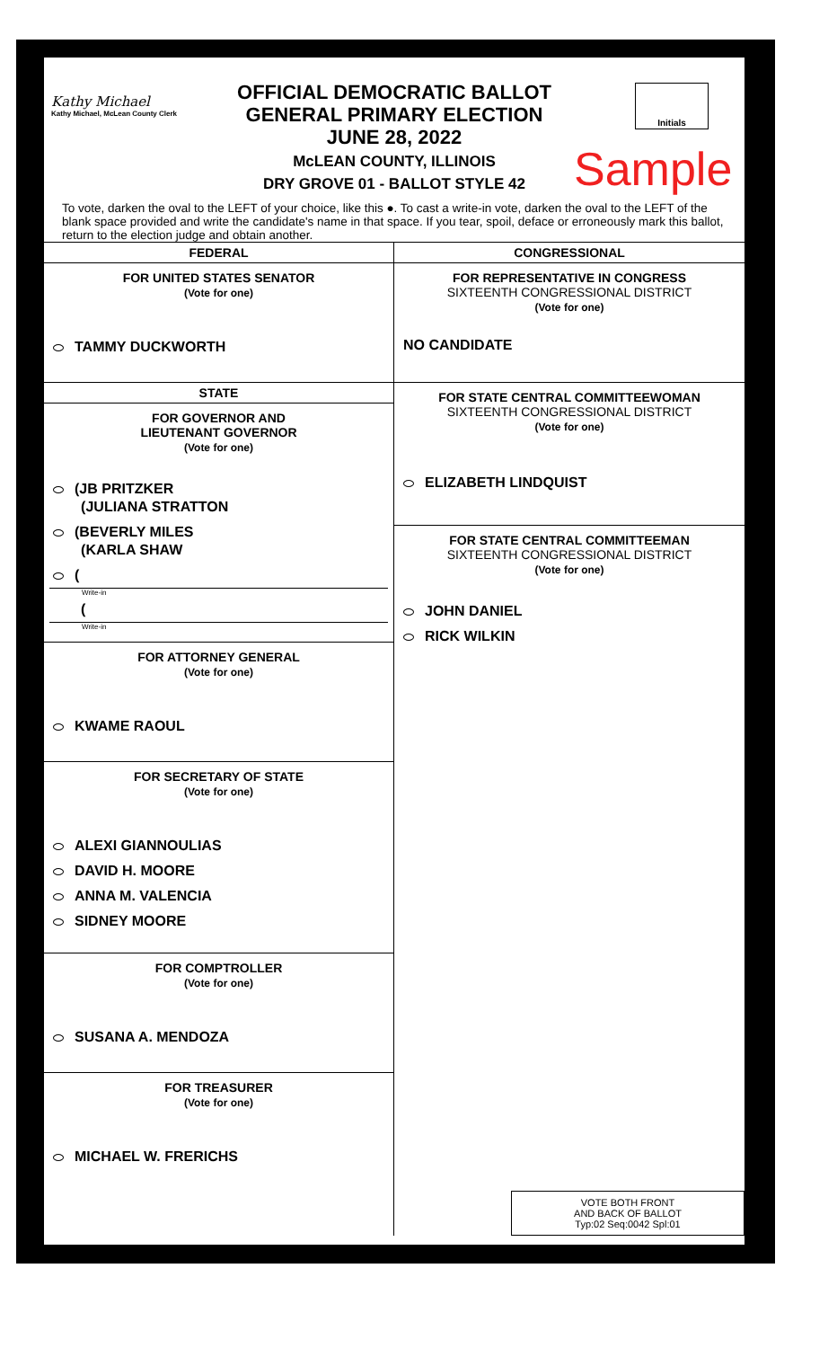Kathy Michael
Kathy Michael, McLean County Clerk
OFFICIAL DEMOCRATIC BALLOT
GENERAL PRIMARY ELECTION
JUNE 28, 2022
McLEAN COUNTY, ILLINOIS
DRY GROVE 01 - BALLOT STYLE 42
Initials
Sample
To vote, darken the oval to the LEFT of your choice, like this ●. To cast a write-in vote, darken the oval to the LEFT of the blank space provided and write the candidate's name in that space. If you tear, spoil, deface or erroneously mark this ballot, return to the election judge and obtain another.
FEDERAL
FOR UNITED STATES SENATOR
(Vote for one)
TAMMY DUCKWORTH
STATE
FOR GOVERNOR AND
LIEUTENANT GOVERNOR
(Vote for one)
(JB PRITZKER
(JULIANA STRATTON
(BEVERLY MILES
(KARLA SHAW
(
Write-in
(
Write-in
FOR ATTORNEY GENERAL
(Vote for one)
KWAME RAOUL
FOR SECRETARY OF STATE
(Vote for one)
ALEXI GIANNOULIAS
DAVID H. MOORE
ANNA M. VALENCIA
SIDNEY MOORE
FOR COMPTROLLER
(Vote for one)
SUSANA A. MENDOZA
FOR TREASURER
(Vote for one)
MICHAEL W. FRERICHS
CONGRESSIONAL
FOR REPRESENTATIVE IN CONGRESS
SIXTEENTH CONGRESSIONAL DISTRICT
(Vote for one)
NO CANDIDATE
FOR STATE CENTRAL COMMITTEEWOMAN
SIXTEENTH CONGRESSIONAL DISTRICT
(Vote for one)
ELIZABETH LINDQUIST
FOR STATE CENTRAL COMMITTEEMAN
SIXTEENTH CONGRESSIONAL DISTRICT
(Vote for one)
JOHN DANIEL
RICK WILKIN
VOTE BOTH FRONT
AND BACK OF BALLOT
Typ:02 Seq:0042 Spl:01